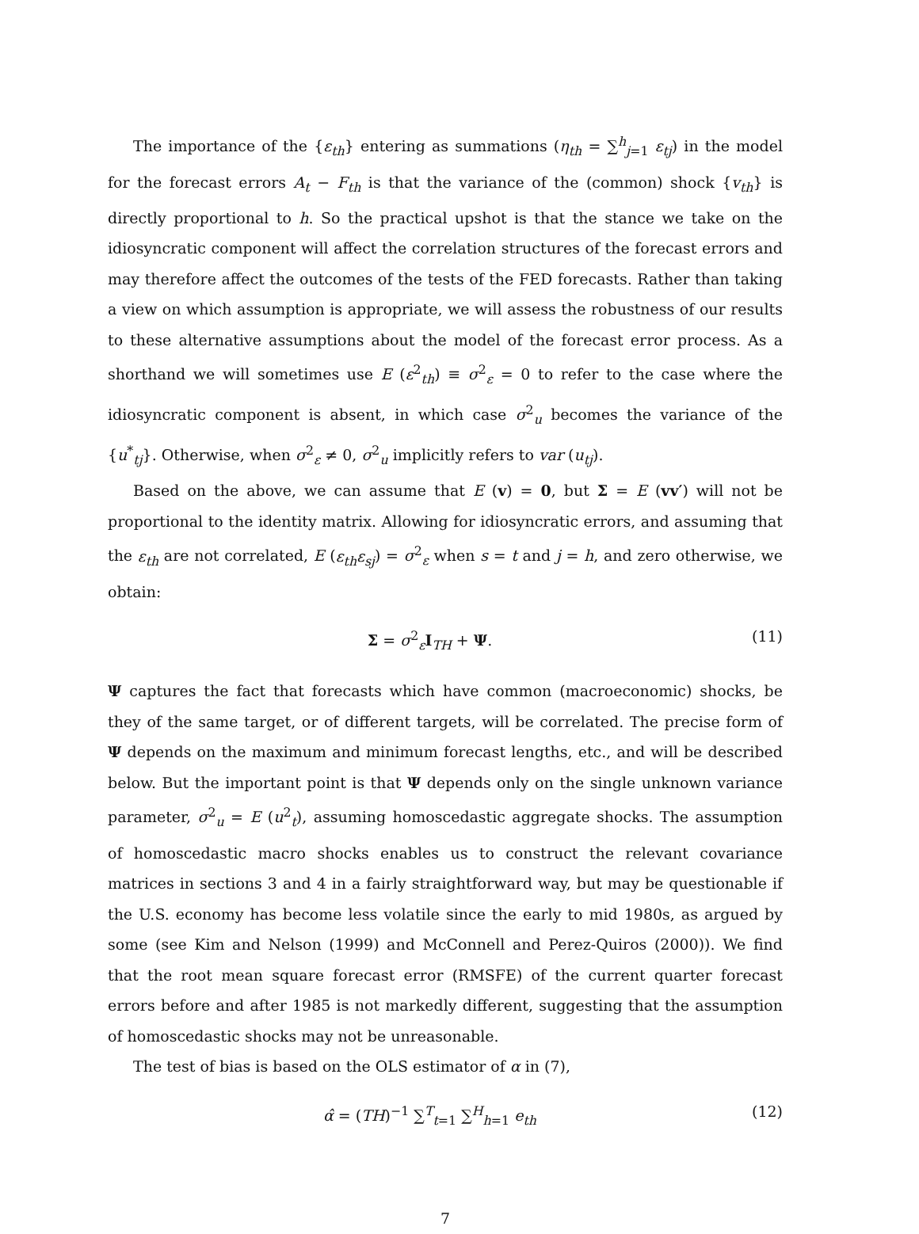The importance of the {ε<sub>th</sub>} entering as summations (η<sub>th</sub> = ∑<sup>h</sup><sub>j=1</sub> ε<sub>tj</sub>) in the model for the forecast errors A<sub>t</sub> − F<sub>th</sub> is that the variance of the (common) shock {v<sub>th</sub>} is directly proportional to h. So the practical upshot is that the stance we take on the idiosyncratic component will affect the correlation structures of the forecast errors and may therefore affect the outcomes of the tests of the FED forecasts. Rather than taking a view on which assumption is appropriate, we will assess the robustness of our results to these alternative assumptions about the model of the forecast error process. As a shorthand we will sometimes use E (ε<sup>2</sup><sub>th</sub>) ≡ σ<sup>2</sup><sub>ε</sub> = 0 to refer to the case where the idiosyncratic component is absent, in which case σ<sup>2</sup><sub>u</sub> becomes the variance of the {u<sup>*</sup><sub>tj</sub>}. Otherwise, when σ<sup>2</sup><sub>ε</sub> ≠ 0, σ<sup>2</sup><sub>u</sub> implicitly refers to var (u<sub>tj</sub>).
Based on the above, we can assume that E (v) = 0, but Σ = E (vv′) will not be proportional to the identity matrix. Allowing for idiosyncratic errors, and assuming that the ε<sub>th</sub> are not correlated, E (ε<sub>th</sub>ε<sub>sj</sub>) = σ<sup>2</sup><sub>ε</sub> when s = t and j = h, and zero otherwise, we obtain:
Σ = σ<sup>2</sup><sub>ε</sub>I<sub>TH</sub> + Ψ. (11)
Ψ captures the fact that forecasts which have common (macroeconomic) shocks, be they of the same target, or of different targets, will be correlated. The precise form of Ψ depends on the maximum and minimum forecast lengths, etc., and will be described below. But the important point is that Ψ depends only on the single unknown variance parameter, σ<sup>2</sup><sub>u</sub> = E (u<sup>2</sup><sub>t</sub>), assuming homoscedastic aggregate shocks. The assumption of homoscedastic macro shocks enables us to construct the relevant covariance matrices in sections 3 and 4 in a fairly straightforward way, but may be questionable if the U.S. economy has become less volatile since the early to mid 1980s, as argued by some (see Kim and Nelson (1999) and McConnell and Perez-Quiros (2000)). We find that the root mean square forecast error (RMSFE) of the current quarter forecast errors before and after 1985 is not markedly different, suggesting that the assumption of homoscedastic shocks may not be unreasonable.
The test of bias is based on the OLS estimator of α in (7),
α̂ = (TH)<sup>−1</sup> ∑<sup>T</sup><sub>t=1</sub> ∑<sup>H</sup><sub>h=1</sub> e<sub>th</sub> (12)
7